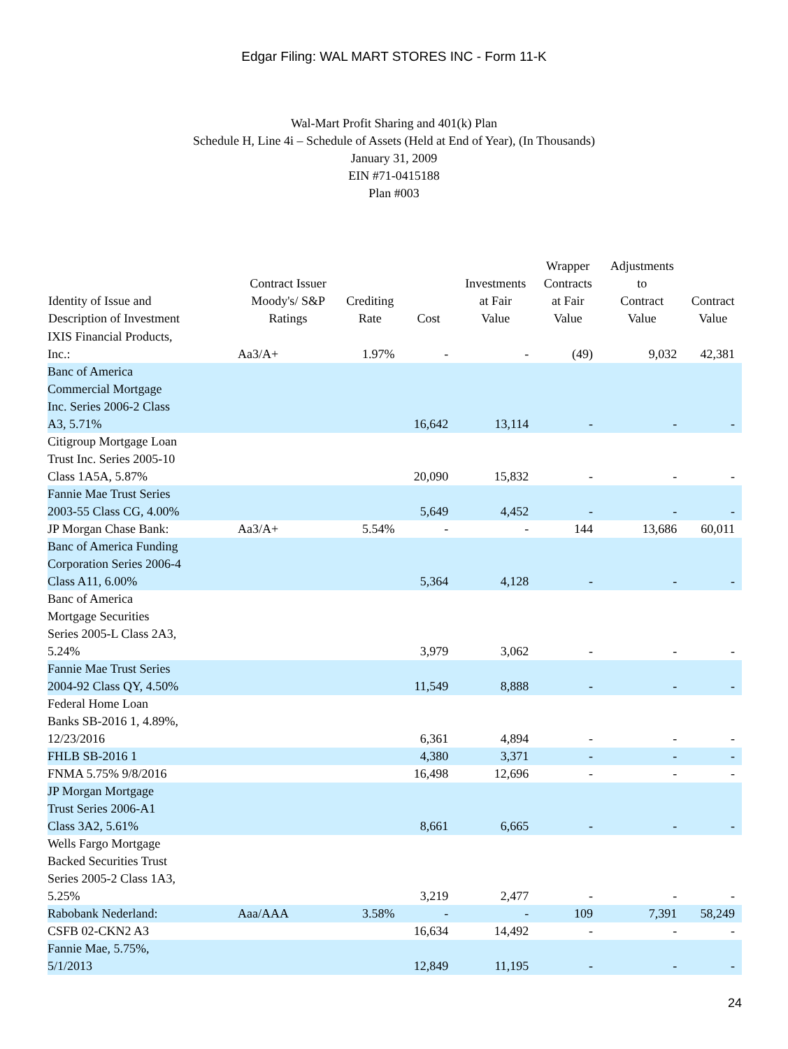Edgar Filing: WAL MART STORES INC - Form 11-K
Wal-Mart Profit Sharing and 401(k) Plan
Schedule H, Line 4i – Schedule of Assets (Held at End of Year), (In Thousands)
January 31, 2009
EIN #71-0415188
Plan #003
| Identity of Issue and Description of Investment | Contract Issuer Moody's/ S&P Ratings | Crediting Rate | Cost | Investments at Fair Value | Wrapper Contracts at Fair Value | Adjustments to Contract Value | Contract Value |
| --- | --- | --- | --- | --- | --- | --- | --- |
| IXIS Financial Products, Inc.: | Aa3/A+ | 1.97% | - | - | (49) | 9,032 | 42,381 |
| Banc of America Commercial Mortgage Inc. Series 2006-2 Class A3, 5.71% | | | 16,642 | 13,114 | - | - | - |
| Citigroup Mortgage Loan Trust Inc. Series 2005-10 Class 1A5A, 5.87% | | | 20,090 | 15,832 | - | - | - |
| Fannie Mae Trust Series 2003-55 Class CG, 4.00% | | | 5,649 | 4,452 | - | - | - |
| JP Morgan Chase Bank: | Aa3/A+ | 5.54% | - | - | 144 | 13,686 | 60,011 |
| Banc of America Funding Corporation Series 2006-4 Class A11, 6.00% | | | 5,364 | 4,128 | - | - | - |
| Banc of America Mortgage Securities Series 2005-L Class 2A3, 5.24% | | | 3,979 | 3,062 | - | - | - |
| Fannie Mae Trust Series 2004-92 Class QY, 4.50% | | | 11,549 | 8,888 | - | - | - |
| Federal Home Loan Banks SB-2016 1, 4.89%, 12/23/2016 | | | 6,361 | 4,894 | - | - | - |
| FHLB SB-2016 1 | | | 4,380 | 3,371 | - | - | - |
| FNMA 5.75% 9/8/2016 | | | 16,498 | 12,696 | - | - | - |
| JP Morgan Mortgage Trust Series 2006-A1 Class 3A2, 5.61% | | | 8,661 | 6,665 | - | - | - |
| Wells Fargo Mortgage Backed Securities Trust Series 2005-2 Class 1A3, 5.25% | | | 3,219 | 2,477 | - | - | - |
| Rabobank Nederland: | Aaa/AAA | 3.58% | - | - | 109 | 7,391 | 58,249 |
| CSFB 02-CKN2 A3 | | | 16,634 | 14,492 | - | - | - |
| Fannie Mae, 5.75%, 5/1/2013 | | | 12,849 | 11,195 | - | - | - |
24